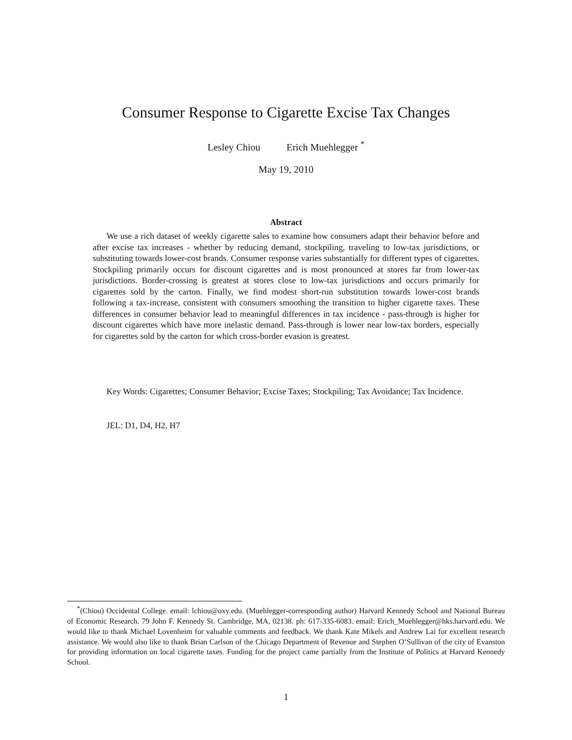Consumer Response to Cigarette Excise Tax Changes
Lesley Chiou Erich Muehlegger <sup>*</sup>
May 19, 2010
Abstract
We use a rich dataset of weekly cigarette sales to examine how consumers adapt their behavior before and after excise tax increases - whether by reducing demand, stockpiling, traveling to low-tax jurisdictions, or substituting towards lower-cost brands. Consumer response varies substantially for different types of cigarettes. Stockpiling primarily occurs for discount cigarettes and is most pronounced at stores far from lower-tax jurisdictions. Border-crossing is greatest at stores close to low-tax jurisdictions and occurs primarily for cigarettes sold by the carton. Finally, we find modest short-run substitution towards lower-cost brands following a tax-increase, consistent with consumers smoothing the transition to higher cigarette taxes. These differences in consumer behavior lead to meaningful differences in tax incidence - pass-through is higher for discount cigarettes which have more inelastic demand. Pass-through is lower near low-tax borders, especially for cigarettes sold by the carton for which cross-border evasion is greatest.
Key Words: Cigarettes; Consumer Behavior; Excise Taxes; Stockpiling; Tax Avoidance; Tax Incidence.
JEL: D1, D4, H2, H7
<sup>*</sup> (Chiou) Occidental College. email: lchiou@oxy.edu. (Muehlegger-corresponding author) Harvard Kennedy School and National Bureau of Economic Research. 79 John F. Kennedy St. Cambridge, MA, 02138. ph: 617-335-6083. email: Erich_Muehlegger@hks.harvard.edu. We would like to thank Michael Lovenheim for valuable comments and feedback. We thank Kate Mikels and Andrew Lai for excellent research assistance. We would also like to thank Brian Carlson of the Chicago Department of Revenue and Stephen O’Sullivan of the city of Evanston for providing information on local cigarette taxes. Funding for the project came partially from the Institute of Politics at Harvard Kennedy School.
1